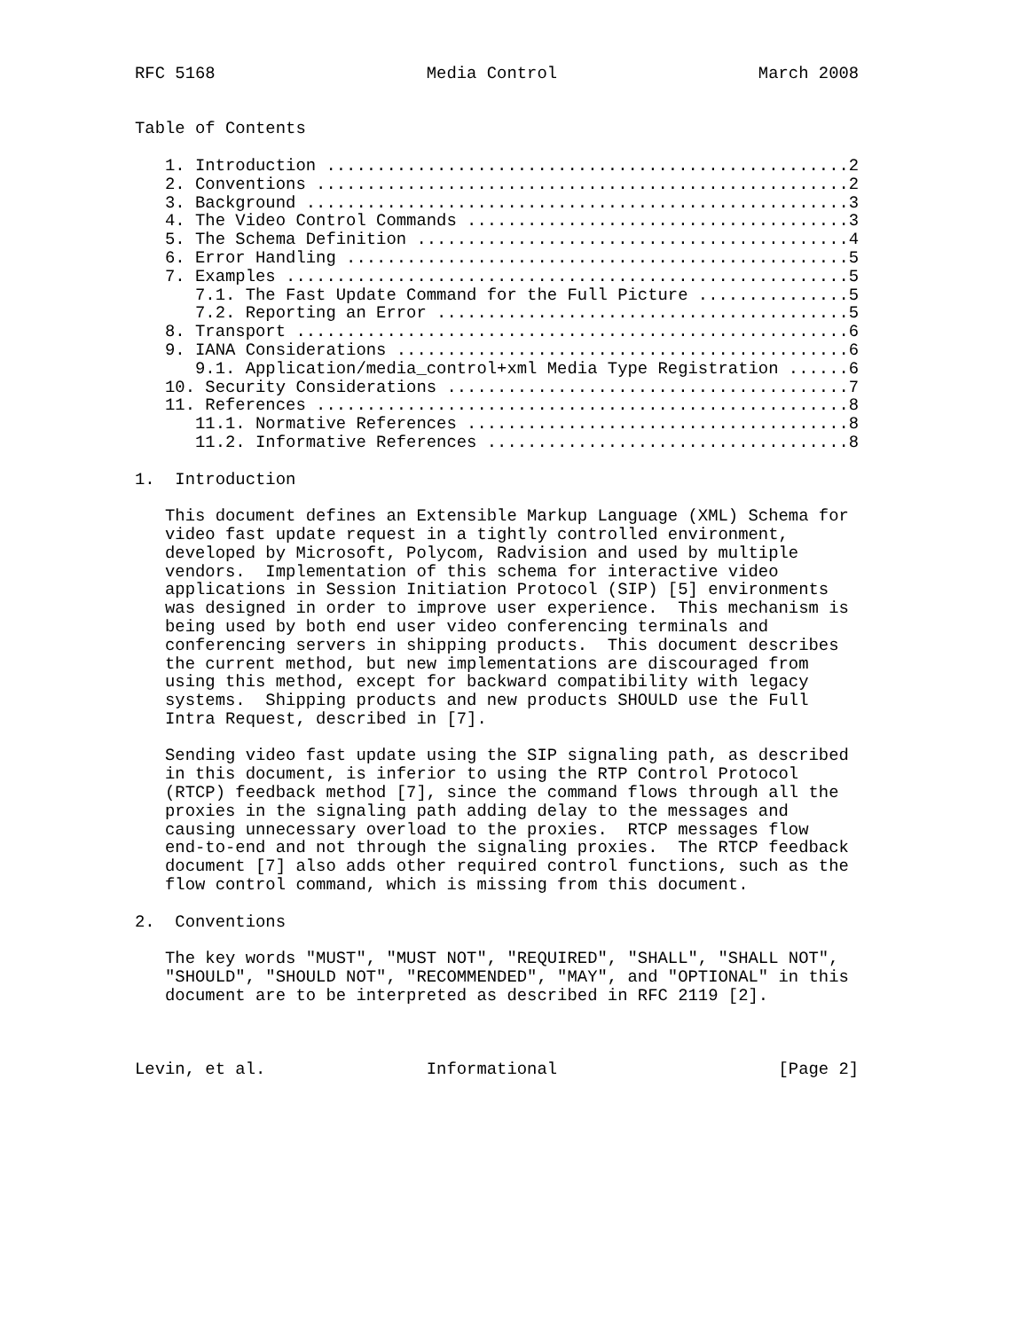RFC 5168                     Media Control                    March 2008


Table of Contents

   1. Introduction ....................................................2
   2. Conventions .....................................................2
   3. Background ......................................................3
   4. The Video Control Commands ......................................3
   5. The Schema Definition ...........................................4
   6. Error Handling ..................................................5
   7. Examples ........................................................5
      7.1. The Fast Update Command for the Full Picture ...............5
      7.2. Reporting an Error .........................................5
   8. Transport .......................................................6
   9. IANA Considerations .............................................6
      9.1. Application/media_control+xml Media Type Registration ......6
   10. Security Considerations ........................................7
   11. References .....................................................8
      11.1. Normative References ......................................8
      11.2. Informative References ....................................8

1.  Introduction

   This document defines an Extensible Markup Language (XML) Schema for
   video fast update request in a tightly controlled environment,
   developed by Microsoft, Polycom, Radvision and used by multiple
   vendors.  Implementation of this schema for interactive video
   applications in Session Initiation Protocol (SIP) [5] environments
   was designed in order to improve user experience.  This mechanism is
   being used by both end user video conferencing terminals and
   conferencing servers in shipping products.  This document describes
   the current method, but new implementations are discouraged from
   using this method, except for backward compatibility with legacy
   systems.  Shipping products and new products SHOULD use the Full
   Intra Request, described in [7].

   Sending video fast update using the SIP signaling path, as described
   in this document, is inferior to using the RTP Control Protocol
   (RTCP) feedback method [7], since the command flows through all the
   proxies in the signaling path adding delay to the messages and
   causing unnecessary overload to the proxies.  RTCP messages flow
   end-to-end and not through the signaling proxies.  The RTCP feedback
   document [7] also adds other required control functions, such as the
   flow control command, which is missing from this document.

2.  Conventions

   The key words "MUST", "MUST NOT", "REQUIRED", "SHALL", "SHALL NOT",
   "SHOULD", "SHOULD NOT", "RECOMMENDED", "MAY", and "OPTIONAL" in this
   document are to be interpreted as described in RFC 2119 [2].



Levin, et al.                Informational                      [Page 2]